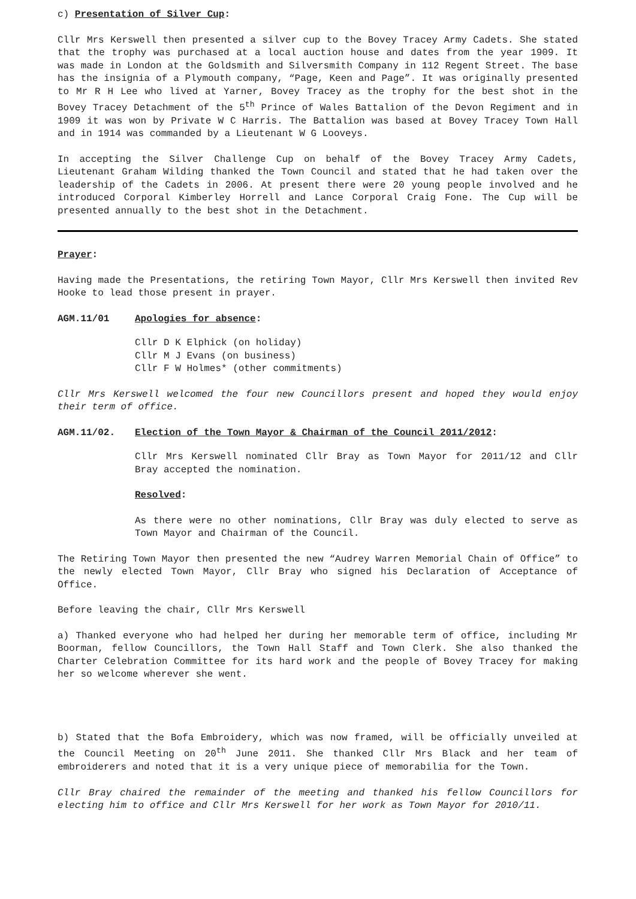c) Presentation of Silver Cup:
Cllr Mrs Kerswell then presented a silver cup to the Bovey Tracey Army Cadets. She stated that the trophy was purchased at a local auction house and dates from the year 1909. It was made in London at the Goldsmith and Silversmith Company in 112 Regent Street. The base has the insignia of a Plymouth company, “Page, Keen and Page”. It was originally presented to Mr R H Lee who lived at Yarner, Bovey Tracey as the trophy for the best shot in the Bovey Tracey Detachment of the 5<sup>th</sup> Prince of Wales Battalion of the Devon Regiment and in 1909 it was won by Private W C Harris. The Battalion was based at Bovey Tracey Town Hall and in 1914 was commanded by a Lieutenant W G Looveys.
In accepting the Silver Challenge Cup on behalf of the Bovey Tracey Army Cadets, Lieutenant Graham Wilding thanked the Town Council and stated that he had taken over the leadership of the Cadets in 2006. At present there were 20 young people involved and he introduced Corporal Kimberley Horrell and Lance Corporal Craig Fone. The Cup will be presented annually to the best shot in the Detachment.
Prayer:
Having made the Presentations, the retiring Town Mayor, Cllr Mrs Kerswell then invited Rev Hooke to lead those present in prayer.
AGM.11/01 Apologies for absence:
Cllr D K Elphick (on holiday)
Cllr M J Evans (on business)
Cllr F W Holmes* (other commitments)
Cllr Mrs Kerswell welcomed the four new Councillors present and hoped they would enjoy their term of office.
AGM.11/02. Election of the Town Mayor & Chairman of the Council 2011/2012:
Cllr Mrs Kerswell nominated Cllr Bray as Town Mayor for 2011/12 and Cllr Bray accepted the nomination.
Resolved:
As there were no other nominations, Cllr Bray was duly elected to serve as Town Mayor and Chairman of the Council.
The Retiring Town Mayor then presented the new “Audrey Warren Memorial Chain of Office” to the newly elected Town Mayor, Cllr Bray who signed his Declaration of Acceptance of Office.
Before leaving the chair, Cllr Mrs Kerswell
a) Thanked everyone who had helped her during her memorable term of office, including Mr Boorman, fellow Councillors, the Town Hall Staff and Town Clerk. She also thanked the Charter Celebration Committee for its hard work and the people of Bovey Tracey for making her so welcome wherever she went.
b) Stated that the Bofa Embroidery, which was now framed, will be officially unveiled at the Council Meeting on 20<sup>th</sup> June 2011. She thanked Cllr Mrs Black and her team of embroiderers and noted that it is a very unique piece of memorabilia for the Town.
Cllr Bray chaired the remainder of the meeting and thanked his fellow Councillors for electing him to office and Cllr Mrs Kerswell for her work as Town Mayor for 2010/11.